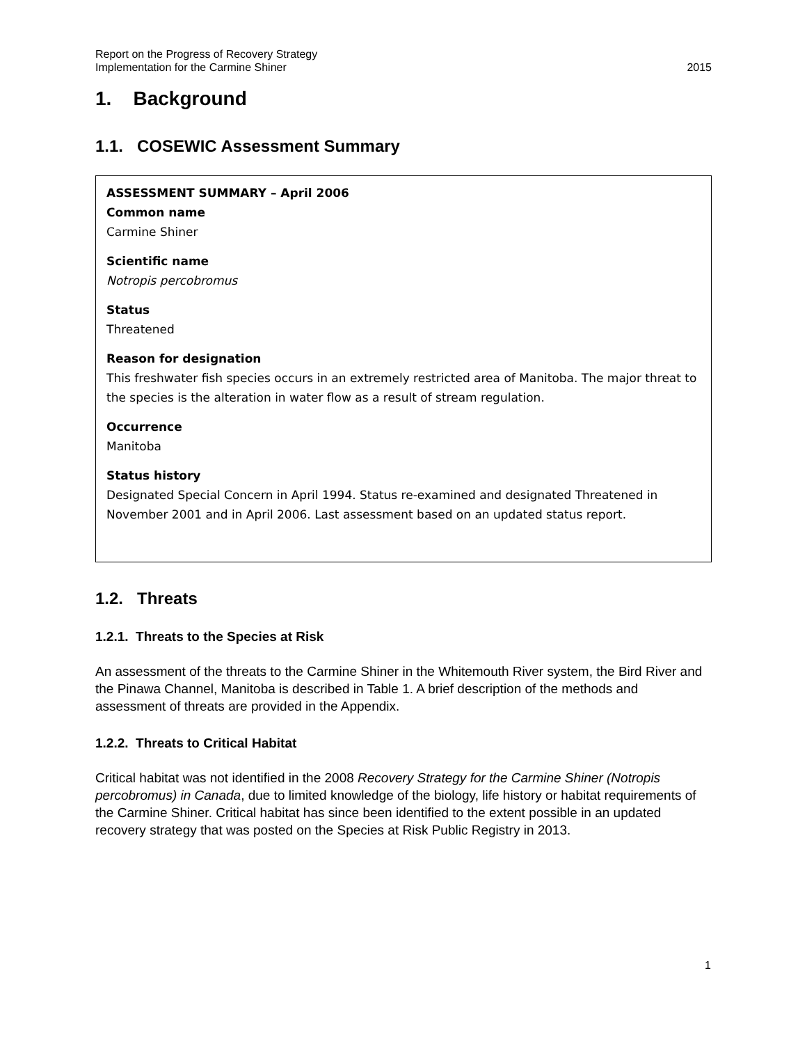Report on the Progress of Recovery Strategy
Implementation for the Carmine Shiner
2015
1. Background
1.1. COSEWIC Assessment Summary
ASSESSMENT SUMMARY – April 2006
Common name
Carmine Shiner
Scientific name
Notropis percobromus
Status
Threatened
Reason for designation
This freshwater fish species occurs in an extremely restricted area of Manitoba. The major threat to the species is the alteration in water flow as a result of stream regulation.
Occurrence
Manitoba
Status history
Designated Special Concern in April 1994. Status re-examined and designated Threatened in November 2001 and in April 2006. Last assessment based on an updated status report.
1.2. Threats
1.2.1. Threats to the Species at Risk
An assessment of the threats to the Carmine Shiner in the Whitemouth River system, the Bird River and the Pinawa Channel, Manitoba is described in Table 1. A brief description of the methods and assessment of threats are provided in the Appendix.
1.2.2. Threats to Critical Habitat
Critical habitat was not identified in the 2008 Recovery Strategy for the Carmine Shiner (Notropis percobromus) in Canada, due to limited knowledge of the biology, life history or habitat requirements of the Carmine Shiner. Critical habitat has since been identified to the extent possible in an updated recovery strategy that was posted on the Species at Risk Public Registry in 2013.
1